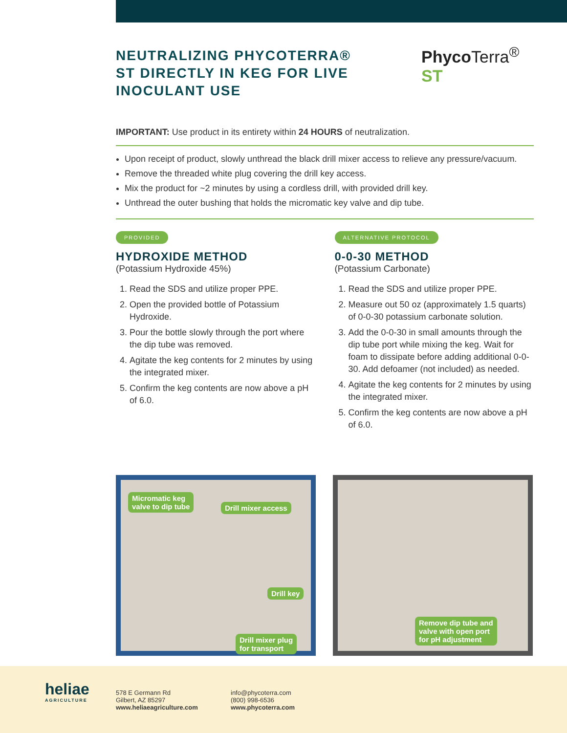NEUTRALIZING PHYCOTERRA® ST DIRECTLY IN KEG FOR LIVE INOCULANT USE
Phyco Terra<sup>®</sup> ST
IMPORTANT: Use product in its entirety within 24 HOURS of neutralization.
Upon receipt of product, slowly unthread the black drill mixer access to relieve any pressure/vacuum.
Remove the threaded white plug covering the drill key access.
Mix the product for ~2 minutes by using a cordless drill, with provided drill key.
Unthread the outer bushing that holds the micromatic key valve and dip tube.
PROVIDED
HYDROXIDE METHOD
(Potassium Hydroxide 45%)
1. Read the SDS and utilize proper PPE.
2. Open the provided bottle of Potassium Hydroxide.
3. Pour the bottle slowly through the port where the dip tube was removed.
4. Agitate the keg contents for 2 minutes by using the integrated mixer.
5. Confirm the keg contents are now above a pH of 6.0.
ALTERNATIVE PROTOCOL
0-0-30 METHOD
(Potassium Carbonate)
1. Read the SDS and utilize proper PPE.
2. Measure out 50 oz (approximately 1.5 quarts) of 0-0-30 potassium carbonate solution.
3. Add the 0-0-30 in small amounts through the dip tube port while mixing the keg. Wait for foam to dissipate before adding additional 0-0-30. Add defoamer (not included) as needed.
4. Agitate the keg contents for 2 minutes by using the integrated mixer.
5. Confirm the keg contents are now above a pH of 6.0.
Micromatic keg
valve to dip tube Drill mixer access
Drill key
Drill mixer plug
for transport
Remove dip tube and
valve with open port
for pH adjustment
heliae
AGRICULTURE
578 E Germann Rd
Gilbert, AZ 85297
www.heliaeagriculture.com
info@phycoterra.com
(800) 998-6536
www.phycoterra.com